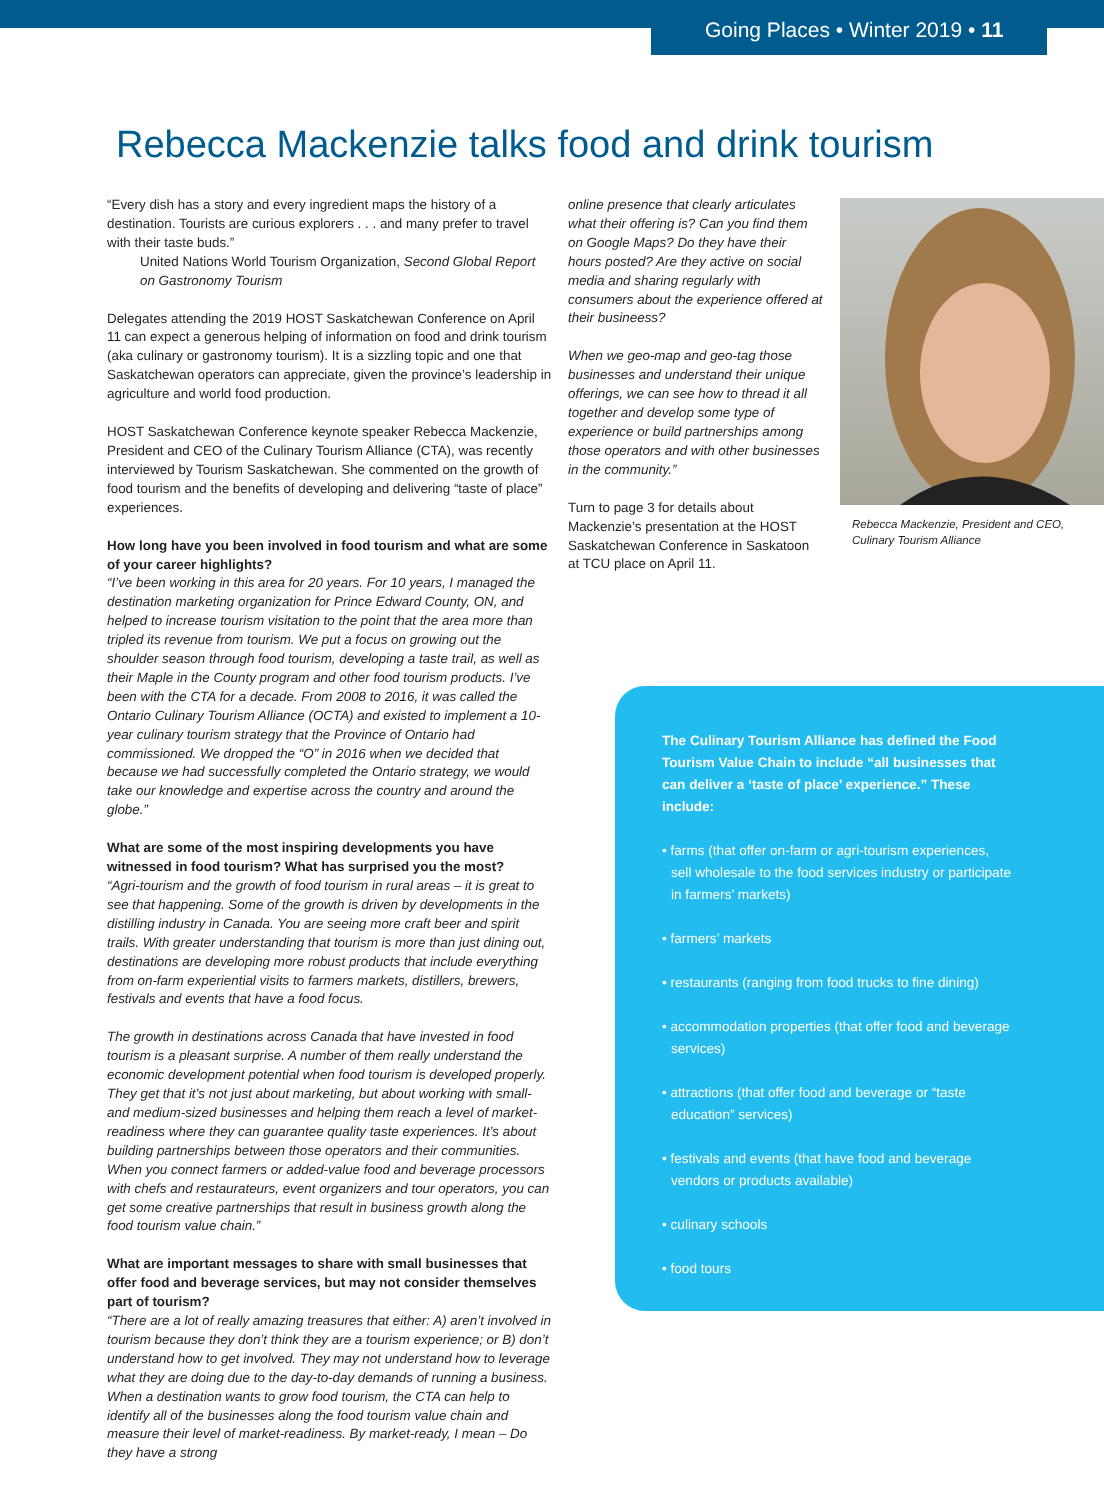Going Places • Winter 2019 • 11
Rebecca Mackenzie talks food and drink tourism
“Every dish has a story and every ingredient maps the history of a destination. Tourists are curious explorers . . . and many prefer to travel with their taste buds.”
United Nations World Tourism Organization, Second Global Report on Gastronomy Tourism
Delegates attending the 2019 HOST Saskatchewan Conference on April 11 can expect a generous helping of information on food and drink tourism (aka culinary or gastronomy tourism). It is a sizzling topic and one that Saskatchewan operators can appreciate, given the province’s leadership in agriculture and world food production.
HOST Saskatchewan Conference keynote speaker Rebecca Mackenzie, President and CEO of the Culinary Tourism Alliance (CTA), was recently interviewed by Tourism Saskatchewan. She commented on the growth of food tourism and the benefits of developing and delivering “taste of place” experiences.
How long have you been involved in food tourism and what are some of your career highlights?
“I’ve been working in this area for 20 years. For 10 years, I managed the destination marketing organization for Prince Edward County, ON, and helped to increase tourism visitation to the point that the area more than tripled its revenue from tourism. We put a focus on growing out the shoulder season through food tourism, developing a taste trail, as well as their Maple in the County program and other food tourism products. I’ve been with the CTA for a decade. From 2008 to 2016, it was called the Ontario Culinary Tourism Alliance (OCTA) and existed to implement a 10-year culinary tourism strategy that the Province of Ontario had commissioned. We dropped the “O” in 2016 when we decided that because we had successfully completed the Ontario strategy, we would take our knowledge and expertise across the country and around the globe.”
What are some of the most inspiring developments you have witnessed in food tourism? What has surprised you the most?
“Agri-tourism and the growth of food tourism in rural areas – it is great to see that happening. Some of the growth is driven by developments in the distilling industry in Canada. You are seeing more craft beer and spirit trails. With greater understanding that tourism is more than just dining out, destinations are developing more robust products that include everything from on-farm experiential visits to farmers markets, distillers, brewers, festivals and events that have a food focus.
The growth in destinations across Canada that have invested in food tourism is a pleasant surprise. A number of them really understand the economic development potential when food tourism is developed properly. They get that it’s not just about marketing, but about working with small- and medium-sized businesses and helping them reach a level of market-readiness where they can guarantee quality taste experiences. It’s about building partnerships between those operators and their communities. When you connect farmers or added-value food and beverage processors with chefs and restaurateurs, event organizers and tour operators, you can get some creative partnerships that result in business growth along the food tourism value chain.”
What are important messages to share with small businesses that offer food and beverage services, but may not consider themselves part of tourism?
“There are a lot of really amazing treasures that either: A) aren’t involved in tourism because they don’t think they are a tourism experience; or B) don’t understand how to get involved. They may not understand how to leverage what they are doing due to the day-to-day demands of running a business. When a destination wants to grow food tourism, the CTA can help to identify all of the businesses along the food tourism value chain and measure their level of market-readiness. By market-ready, I mean – Do they have a strong
online presence that clearly articulates what their offering is? Can you find them on Google Maps? Do they have their hours posted? Are they active on social media and sharing regularly with consumers about the experience offered at their busineess?
When we geo-map and geo-tag those businesses and understand their unique offerings, we can see how to thread it all together and develop some type of experience or build partnerships among those operators and with other businesses in the community.”
Turn to page 3 for details about Mackenzie’s presentation at the HOST Saskatchewan Conference in Saskatoon at TCU place on April 11.
Rebecca Mackenzie, President and CEO,
Culinary Tourism Alliance
The Culinary Tourism Alliance has defined the Food Tourism Value Chain to include “all businesses that can deliver a ‘taste of place’ experience.” These include:
• farms (that offer on-farm or agri-tourism experiences, sell wholesale to the food services industry or participate in farmers’ markets)
• farmers’ markets
• restaurants (ranging from food trucks to fine dining)
• accommodation properties (that offer food and beverage services)
• attractions (that offer food and beverage or “taste education” services)
• festivals and events (that have food and beverage vendors or products available)
• culinary schools
• food tours